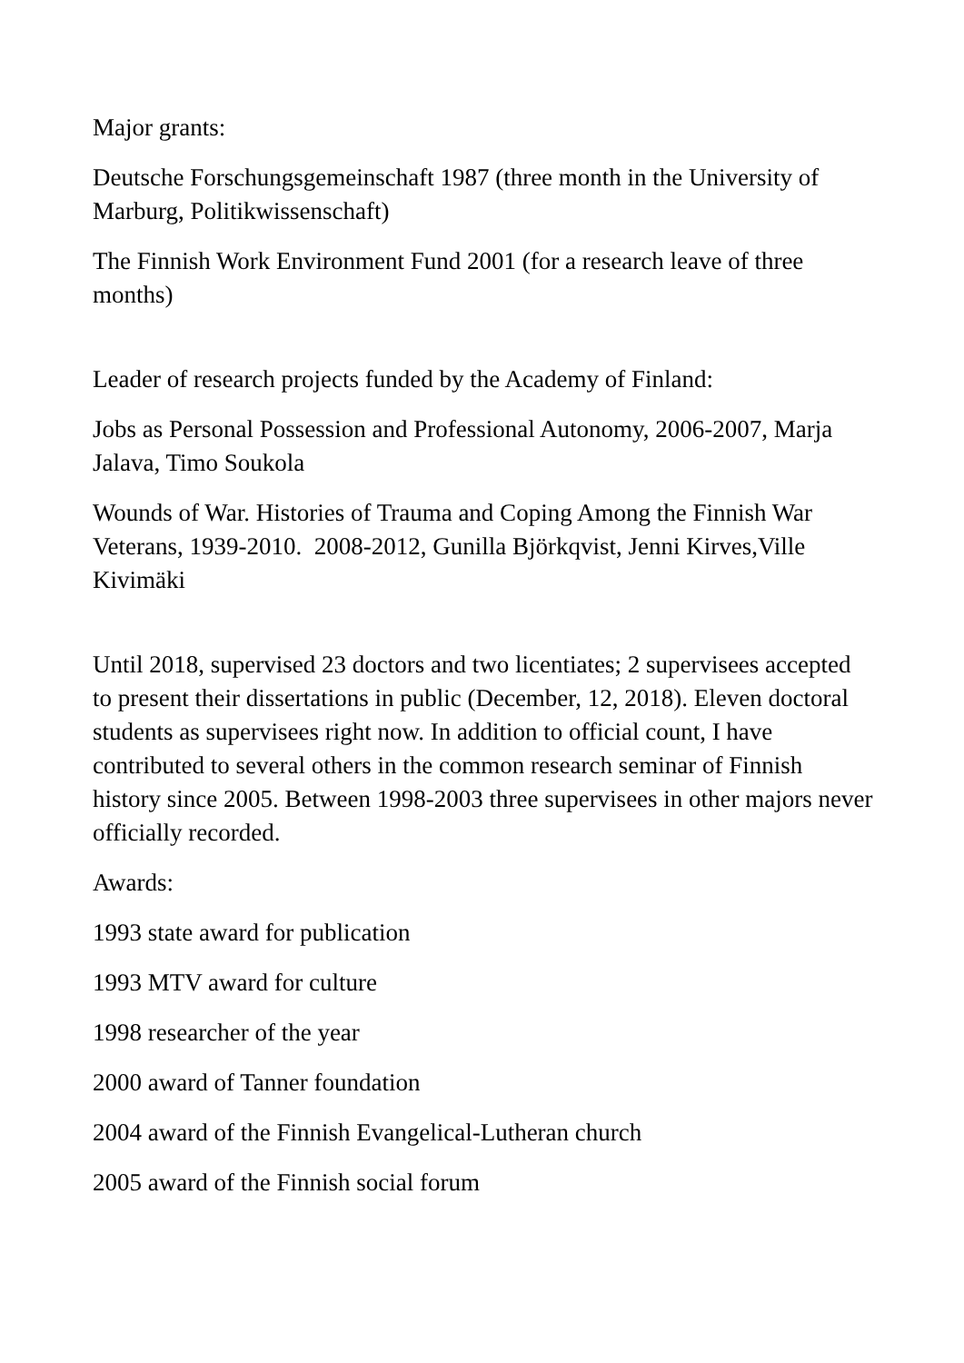Major grants:
Deutsche Forschungsgemeinschaft 1987 (three month in the University of Marburg, Politikwissenschaft)
The Finnish Work Environment Fund 2001 (for a research leave of three months)
Leader of research projects funded by the Academy of Finland:
Jobs as Personal Possession and Professional Autonomy, 2006-2007, Marja Jalava, Timo Soukola
Wounds of War. Histories of Trauma and Coping Among the Finnish War Veterans, 1939-2010. 2008-2012, Gunilla Björkqvist, Jenni Kirves,Ville Kivimäki
Until 2018, supervised 23 doctors and two licentiates; 2 supervisees accepted to present their dissertations in public (December, 12, 2018). Eleven doctoral students as supervisees right now. In addition to official count, I have contributed to several others in the common research seminar of Finnish history since 2005. Between 1998-2003 three supervisees in other majors never officially recorded.
Awards:
1993 state award for publication
1993 MTV award for culture
1998 researcher of the year
2000 award of Tanner foundation
2004 award of the Finnish Evangelical-Lutheran church
2005 award of the Finnish social forum